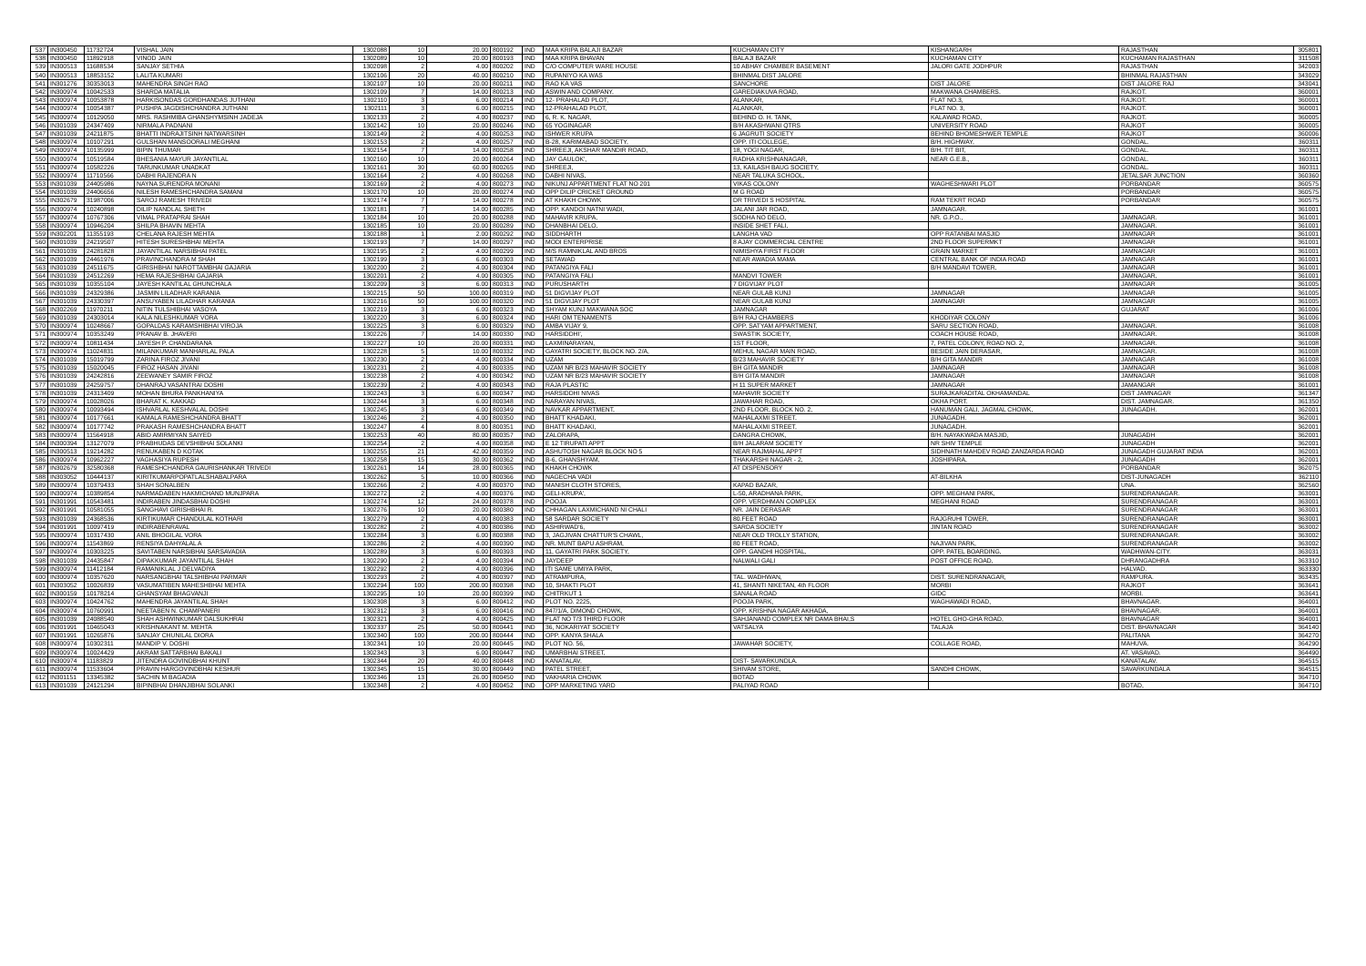| 537 | IN300450 | 11732724 | VISHAL JAIN | 1302088 | 10 | 20.00 | 800192 | IND | MAA KRIPA BALAJI BAZAR | KUCHAMAN CITY | KISHANGARH | RAJASTHAN | 305801 |
| 538 | IN300450 | 11892918 | VINOD JAIN | 1302089 | 10 | 20.00 | 800193 | IND | MAA KRIPA BHAVAN | BALAJI BAZAR | KUCHAMAN CITY | KUCHAMAN RAJASTHAN | 311508 |
| 539 | IN300513 | 11688534 | SANJAY SETHIA | 1302098 | 2 | 4.00 | 800202 | IND | C/O COMPUTER WARE HOUSE | 10 ABHAY CHAMBER BASEMENT | JALORI GATE JODHPUR | RAJASTHAN | 342003 |
| 540 | IN300513 | 18853152 | LALITA KUMARI | 1302106 | 20 | 40.00 | 800210 | IND | RUPANIYO KA WAS | BHINMAL DIST JALORE | | BHINMAL RAJASTHAN | 343029 |
| 541 | IN301276 | 30353013 | MAHENDRA SINGH RAO | 1302107 | 10 | 20.00 | 800211 | IND | RAO KA VAS | SANCHORE | DIST JALORE | DIST JALORE RAJ | 343041 |
| 542 | IN300974 | 10042533 | SHARDA MATALIA | 1302109 | 7 | 14.00 | 800213 | IND | ASWIN AND COMPANY, | GAREDIAKUVA ROAD, | MAKWANA CHAMBERS, | RAJKOT. | 360001 |
| 543 | IN300974 | 10053878 | HARKISONDAS GORDHANDAS JUTHANI | 1302110 | 3 | 6.00 | 800214 | IND | 12- PRAHALAD PLOT, | ALANKAR, | FLAT NO.3, | RAJKOT. | 360001 |
| 544 | IN300974 | 10054387 | PUSHPA JAGDISHCHANDRA JUTHANI | 1302111 | 3 | 6.00 | 800215 | IND | 12-PRAHALAD PLOT, | ALANKAR, | FLAT NO. 3, | RAJKOT. | 360001 |
| 545 | IN300974 | 10129050 | MRS. RASHMIBA GHANSHYMSINH JADEJA | 1302133 | 2 | 4.00 | 800237 | IND | 6, R. K. NAGAR, | BEHIND O. H. TANK, | KALAWAD ROAD, | RAJKOT. | 360005 |
| 546 | IN301039 | 24347409 | NIRMALA PADNANI | 1302142 | 10 | 20.00 | 800246 | IND | 65 YOGINAGAR | B/H AKASHWANI QTRS | UNIVERSITY ROAD | RAJKOT | 360005 |
| 547 | IN301039 | 24211875 | BHATTI INDRAJITSINH NATWARSINH | 1302149 | 2 | 4.00 | 800253 | IND | ISHWER KRUPA | 6 JAGRUTI SOCIETY | BEHIND BHOMESHWER TEMPLE | RAJKOT | 360006 |
| 548 | IN300974 | 10107291 | GULSHAN MANSOORALI MEGHANI | 1302153 | 2 | 4.00 | 800257 | IND | B-28, KARIMABAD SOCIETY, | OPP. ITI COLLEGE, | B/H. HIGHWAY, | GONDAL. | 360311 |
| 549 | IN300974 | 10135999 | BIPIN THUMAR | 1302154 | 7 | 14.00 | 800258 | IND | SHREEJI, AKSHAR MANDIR ROAD, | 18, YOGI NAGAR, | B/H. TIT BIT, | GONDAL. | 360311 |
| 550 | IN300974 | 10519584 | BHESANIA MAYUR JAYANTILAL | 1302160 | 10 | 20.00 | 800264 | IND | JAY GAULOK', | RADHA KRISHNANAGAR, | NEAR G.E.B., | GONDAL. | 360311 |
| 551 | IN300974 | 10582226 | TARUNKUMAR UNADKAT | 1302161 | 30 | 60.00 | 800265 | IND | SHREEJI, | 13, KAILASH BAUG SOCIETY, | | GONDAL. | 360311 |
| 552 | IN300974 | 11710566 | DABHI RAJENDRA N | 1302164 | 2 | 4.00 | 800268 | IND | DABHI NIVAS, | NEAR TALUKA SCHOOL, | | JETALSAR JUNCTION | 360360 |
| 553 | IN301039 | 24405986 | NAYNA SURENDRA MONANI | 1302169 | 2 | 4.00 | 800273 | IND | NIKUNJ APPARTMENT FLAT NO 201 | VIKAS COLONY | WAGHESHWARI PLOT | PORBANDAR | 360575 |
| 554 | IN301039 | 24406656 | NILESH RAMESHCHANDRA SAMANI | 1302170 | 10 | 20.00 | 800274 | IND | OPP DILIP CRICKET GROUND | M G ROAD | | PORBANDAR | 360575 |
| 555 | IN302679 | 31987006 | SAROJ RAMESH TRIVEDI | 1302174 | 7 | 14.00 | 800278 | IND | AT KHAKH CHOWK | DR TRIVEDI S HOSPITAL | RAM TEKRT ROAD | PORBANDAR | 360575 |
| 556 | IN300974 | 10240898 | DILIP NANDLAL SHETH | 1302181 | 7 | 14.00 | 800285 | IND | OPP. KANDOI NATNI WADI, | JALANI JAR ROAD, | JAMNAGAR. | | 361001 |
| 557 | IN300974 | 10767306 | VIMAL PRATAPRAI SHAH | 1302184 | 10 | 20.00 | 800288 | IND | MAHAVIR KRUPA, | SODHA NO DELO, | NR. G.P.O., | JAMNAGAR. | 361001 |
| 558 | IN300974 | 10946204 | SHILPA BHAVIN MEHTA | 1302185 | 10 | 20.00 | 800289 | IND | DHANBHAI DELO, | INSIDE SHET FALI, | | JAMNAGAR. | 361001 |
| 559 | IN302201 | 11355193 | CHELANA RAJESH MEHTA | 1302188 | 1 | 2.00 | 800292 | IND | SIDDHARTH | LANGHA VAD | OPP RATANBAI MASJID | JAMNAGAR | 361001 |
| 560 | IN301039 | 24219507 | HITESH SURESHBHAI MEHTA | 1302193 | 7 | 14.00 | 800297 | IND | MODI ENTERPRISE | 8 AJAY COMMERCIAL CENTRE | 2ND FLOOR SUPERMKT | JAMNAGAR | 361001 |
| 561 | IN301039 | 24281828 | JAYANTILAL NARSIBHAI PATEL | 1302195 | 2 | 4.00 | 800299 | IND | M/S RAMNIKLAL AND BROS | NIMISHYA FIRST FLOOR | GRAIN MARKET | JAMNAGAR | 361001 |
| 562 | IN301039 | 24461976 | PRAVINCHANDRA M SHAH | 1302199 | 3 | 6.00 | 800303 | IND | SETAWAD | NEAR AWADIA MAMA | CENTRAL BANK OF INDIA ROAD | JAMNAGAR | 361001 |
| 563 | IN301039 | 24511675 | GIRISHBHAI NAROTTAMBHAI GAJARIA | 1302200 | 2 | 4.00 | 800304 | IND | PATANGIYA FALI | | B/H MANDAVI TOWER, | JAMNAGAR | 361001 |
| 564 | IN301039 | 24512269 | HEMA RAJESHBHAI GAJARIA | 1302201 | 2 | 4.00 | 800305 | IND | PATANGIYA FALI | MANDVI TOWER | | JAMNAGAR, | 361001 |
| 565 | IN301039 | 10355104 | JAYESH KANTILAL GHUNCHALA | 1302209 | 3 | 6.00 | 800313 | IND | PURUSHARTH | 7 DIGVIJAY PLOT | | JAMNAGAR | 361005 |
| 566 | IN301039 | 24329386 | JASMIN LILADHAR KARANIA | 1302215 | 50 | 100.00 | 800319 | IND | 51 DIGVIJAY PLOT | NEAR GULAB KUNJ | JAMNAGAR | JAMNAGAR | 361005 |
| 567 | IN301039 | 24330397 | ANSUYABEN LILADHAR KARANIA | 1302216 | 50 | 100.00 | 800320 | IND | 51 DIGVIJAY PLOT | NEAR GULAB KUNJ | JAMNAGAR | JAMNAGAR | 361005 |
| 568 | IN302269 | 11970211 | NITIN TULSHIBHAI VASOYA | 1302219 | 3 | 6.00 | 800323 | IND | SHYAM KUNJ MAKWANA SOC | JAMNAGAR | | GUJARAT | 361006 |
| 569 | IN301039 | 24303014 | KALA NILESHKUMAR VORA | 1302220 | 3 | 6.00 | 800324 | IND | HARI OM TENAMENTS | B/H RAJ CHAMBERS | KHODIYAR COLONY | | 361006 |
| 570 | IN300974 | 10248667 | GOPALDAS KARAMSHIBHAI VIROJA | 1302225 | 3 | 6.00 | 800329 | IND | AMBA VIJAY 9, | OPP. SATYAM APPARTMENT, | SARU SECTION ROAD, | JAMNAGAR. | 361008 |
| 571 | IN300974 | 10353249 | PRANAV B. JHAVERI | 1302226 | 7 | 14.00 | 800330 | IND | HARSIDDHI', | SWASTIK SOCIETY, | COACH HOUSE ROAD, | JAMNAGAR. | 361008 |
| 572 | IN300974 | 10811434 | JAYESH P. CHANDARANA | 1302227 | 10 | 20.00 | 800331 | IND | LAXMINARAYAN, | 1ST FLOOR, | 7, PATEL COLONY, ROAD NO. 2, | JAMNAGAR. | 361008 |
| 573 | IN300974 | 11024831 | MILANKUMAR MANHARLAL PALA | 1302228 | 5 | 10.00 | 800332 | IND | GAYATRI SOCIETY, BLOCK NO. 2/A, | MEHUL NAGAR MAIN ROAD, | BESIDE JAIN DERASAR, | JAMNAGAR. | 361008 |
| 574 | IN301039 | 15019799 | ZARINA FIROZ JIVANI | 1302230 | 2 | 4.00 | 800334 | IND | UZAM | B/23 MAHAVIR SOCIETY | B/H GITA MANDIR | JAMNAGAR | 361008 |
| 575 | IN301039 | 15020045 | FIROZ HASAN JIVANI | 1302231 | 2 | 4.00 | 800335 | IND | UZAM NR B/23 MAHAVIR SOCIETY | BH GITA MANDIR | JAMNAGAR | JAMNAGAR | 361008 |
| 576 | IN301039 | 24242816 | ZEEWANEY SAMIR FIROZ | 1302238 | 2 | 4.00 | 800342 | IND | UZAM NR B/23 MAHAVIR SOCIETY | B/H GITA MANDIR | JAMNAGAR | JAMNAGAR | 361008 |
| 577 | IN301039 | 24259757 | DHANRAJ VASANTRAI DOSHI | 1302239 | 2 | 4.00 | 800343 | IND | RAJA PLASTIC | H 11 SUPER MARKET | JAMNAGAR | JAMANGAR | 361001 |
| 578 | IN301039 | 24313409 | MOHAN BHURA PANKHANIYA | 1302243 | 3 | 6.00 | 800347 | IND | HARSIDDHI NIVAS | MAHAVIR SOCIETY | SURAJKARADITAL OKHAMANDAL | DIST JAMNAGAR | 361347 |
| 579 | IN300974 | 10028026 | BHARAT K. KAKKAD | 1302244 | 3 | 6.00 | 800348 | IND | NARAYAN NIVAS, | JAWAHAR ROAD, | OKHA PORT. | DIST. JAMNAGAR. | 361350 |
| 580 | IN300974 | 10093494 | ISHVARLAL KESHVALAL DOSHI | 1302245 | 3 | 6.00 | 800349 | IND | NAVKAR APPARTMENT, | 2ND FLOOR, BLOCK NO. 2, | HANUMAN GALI, JAGMAL CHOWK, | JUNAGADH. | 362001 |
| 581 | IN300974 | 10177661 | KAMALA RAMESHCHANDRA BHATT | 1302246 | 2 | 4.00 | 800350 | IND | BHATT KHADAKI, | MAHALAXMI STREET, | JUNAGADH. | | 362001 |
| 582 | IN300974 | 10177742 | PRAKASH RAMESHCHANDRA BHATT | 1302247 | 4 | 8.00 | 800351 | IND | BHATT KHADAKI, | MAHALAXMI STREET, | JUNAGADH. | | 362001 |
| 583 | IN300974 | 11564918 | ABID AMIRMIYAN SAIYED | 1302253 | 40 | 80.00 | 800357 | IND | ZALORAPA, | DANGRA CHOWK, | B/H. NAYAKWADA MASJID, | JUNAGADH | 362001 |
| 584 | IN300394 | 13127079 | PRABHUDAS DEVSHIBHAI SOLANKI | 1302254 | 2 | 4.00 | 800358 | IND | E 12 TIRUPATI APPT | B/H JALARAM SOCIETY | NR SHIV TEMPLE | JUNAGADH | 362001 |
| 585 | IN300513 | 19214282 | RENUKABEN D KOTAK | 1302255 | 21 | 42.00 | 800359 | IND | ASHUTOSH NAGAR BLOCK NO 5 | NEAR RAJMAHAL APPT | SIDHNATH MAHDEV ROAD ZANZARDA ROAD | JUNAGADH GUJARAT INDIA | 362001 |
| 586 | IN300974 | 10962227 | VAGHASIYA RUPESH | 1302258 | 15 | 30.00 | 800362 | IND | B-6, GHANSHYAM, | THAKARSHI NAGAR - 2, | JOSHIPARA, | JUNAGADH | 362001 |
| 587 | IN302679 | 32580368 | RAMESHCHANDRA GAURISHANKAR TRIVEDI | 1302261 | 14 | 28.00 | 800365 | IND | KHAKH CHOWK | AT DISPENSORY | | PORBANDAR | 362075 |
| 588 | IN303052 | 10444137 | KIRITKUMARPOPATLALSHABALPARA | 1302262 | 5 | 10.00 | 800366 | IND | NAGECHA VADI | | AT-BILKHA | DIST-JUNAGADH | 362110 |
| 589 | IN300974 | 10379433 | SHAH SONALBEN | 1302266 | 2 | 4.00 | 800370 | IND | MANISH CLOTH STORES, | KAPAD BAZAR, | | UNA. | 362560 |
| 590 | IN300974 | 10389854 | NARMADABEN HAKMICHAND MUNJPARA | 1302272 | 2 | 4.00 | 800376 | IND | GELI-KRUPA', | L-50, ARADHANA PARK, | OPP. MEGHANI PARK, | SURENDRANAGAR. | 363001 |
| 591 | IN301991 | 10543481 | INDIRABEN JINDASBHAI DOSHI | 1302274 | 12 | 24.00 | 800378 | IND | POOJA | OPP. VERDHMAN COMPLEX | MEGHANI ROAD | SURENDRANAGAR | 363001 |
| 592 | IN301991 | 10581055 | SANGHAVI GIRISHBHAI R. | 1302276 | 10 | 20.00 | 800380 | IND | CHHAGAN LAXMICHAND NI CHALI | NR. JAIN DERASAR | | SURENDRANAGAR | 363001 |
| 593 | IN301039 | 24368536 | KIRTIKUMAR CHANDULAL KOTHARI | 1302279 | 2 | 4.00 | 800383 | IND | 58 SARDAR SOCIETY | 80.FEET ROAD | RAJGRUHI TOWER, | SURENDRANAGAR | 363001 |
| 594 | IN301991 | 10097419 | INDIRABENRAVAL | 1302282 | 2 | 4.00 | 800386 | IND | ASHIRWAD'6, | SARDA SOCIETY | JINTAN ROAD | SURENDRANAGAR | 363002 |
| 595 | IN300974 | 10317430 | ANIL BHOGILAL VORA | 1302284 | 3 | 6.00 | 800388 | IND | 3, JAGJIVAN CHATTUR'S CHAWL, | NEAR OLD TROLLY STATION, | | SURENDRANAGAR. | 363002 |
| 596 | IN300974 | 11543869 | RENSIYA DAHYALAL A | 1302286 | 2 | 4.00 | 800390 | IND | NR. MUNT BAPU ASHRAM, | 80 FEET ROAD, | NAJIVAN PARK, | SURENDRANAGAR | 363002 |
| 597 | IN300974 | 10303225 | SAVITABEN NARSIBHAI SARSAVADIA | 1302289 | 3 | 6.00 | 800393 | IND | 11, GAYATRI PARK SOCIETY, | OPP. GANDHI HOSPITAL, | OPP. PATEL BOARDING, | WADHWAN-CITY. | 363031 |
| 598 | IN301039 | 24435847 | DIPAKKUMAR JAYANTILAL SHAH | 1302290 | 2 | 4.00 | 800394 | IND | JAYDEEP | NALWALI GALI | POST OFFICE ROAD, | DHRANGADHRA | 363310 |
| 599 | IN300974 | 11412184 | RAMANIKLAL J DELVADIYA | 1302292 | 2 | 4.00 | 800396 | IND | ITI SAME UMIYA PARK, | | | HALVAD. | 363330 |
| 600 | IN300974 | 10357620 | NARSANGBHAI TALSHIBHAI PARMAR | 1302293 | 2 | 4.00 | 800397 | IND | ATRAMPURA, | TAL. WADHWAN, | DIST. SURENDRANAGAR, | RAMPURA. | 363435 |
| 601 | IN303052 | 10026839 | VASUMATIBEN MAHESHBHAI MEHTA | 1302294 | 100 | 200.00 | 800398 | IND | 10, SHAKTI PLOT | 41, SHANTI NIKETAN, 4th FLOOR | MORBI | RAJKOT | 363641 |
| 602 | IN300159 | 10178214 | GHANSYAM BHAGVANJI | 1302295 | 10 | 20.00 | 800399 | IND | CHITRKUT 1 | SANALA ROAD | GIDC | MORBI. | 363641 |
| 603 | IN300974 | 10424762 | MAHENDRA JAYANTILAL SHAH | 1302308 | 3 | 6.00 | 800412 | IND | PLOT NO. 2225, | POOJA PARK, | WAGHAWADI ROAD, | BHAVNAGAR. | 364001 |
| 604 | IN300974 | 10760991 | NEETABEN N. CHAMPANERI | 1302312 | 3 | 6.00 | 800416 | IND | 847/1/A, DIMOND CHOWK, | OPP. KRISHNA NAGAR AKHADA, | | BHAVNAGAR. | 364001 |
| 605 | IN301039 | 24088540 | SHAH ASHWINKUMAR DALSUKHRAI | 1302321 | 2 | 4.00 | 800425 | IND | FLAT NO T/3 THIRD FLOOR | SAHJANAND COMPLEX NR DAMA BHAI,S | HOTEL GHO-GHA ROAD, | BHAVNAGAR | 364001 |
| 606 | IN301991 | 10465043 | KRISHNAKANT M. MEHTA | 1302337 | 25 | 50.00 | 800441 | IND | 36, NOKARIYAT SOCIETY | VATSALYA | TALAJA | DIST. BHAVNAGAR | 364140 |
| 607 | IN301991 | 10265876 | SANJAY CHUNILAL DIORA | 1302340 | 100 | 200.00 | 800444 | IND | OPP. KANYA SHALA | | | PALITANA | 364270 |
| 608 | IN300974 | 10302311 | MANDIP V. DOSHI | 1302341 | 10 | 20.00 | 800445 | IND | PLOT NO. 56, | JAWAHAR SOCIETY, | COLLAGE ROAD, | MAHUVA. | 364290 |
| 609 | IN300974 | 10024429 | AKRAM SATTARBHAI BAKALI | 1302343 | 3 | 6.00 | 800447 | IND | UMARBHAI STREET, | | | AT. VASAVAD. | 364490 |
| 610 | IN300974 | 11183829 | JITENDRA GOVINDBHAI KHUNT | 1302344 | 20 | 40.00 | 800448 | IND | KANATALAV, | DIST- SAVARKUNDLA. | | KANATALAV. | 364515 |
| 611 | IN300974 | 11533604 | PRAVIN HARGOVINDBHAI KESHUR | 1302345 | 15 | 30.00 | 800449 | IND | PATEL STREET, | SHIVAM STORE, | SANDHI CHOWK, | SAVARKUNDALA | 364515 |
| 612 | IN301151 | 13345382 | SACHIN M BAGADIA | 1302346 | 13 | 26.00 | 800450 | IND | VAKHARIA CHOWK | BOTAD | | | 364710 |
| 613 | IN301039 | 24121294 | BIPINBHAI DHANJIBHAI SOLANKI | 1302348 | 2 | 4.00 | 800452 | IND | OPP MARKETING YARD | PALIYAD ROAD | | BOTAD, | 364710 |